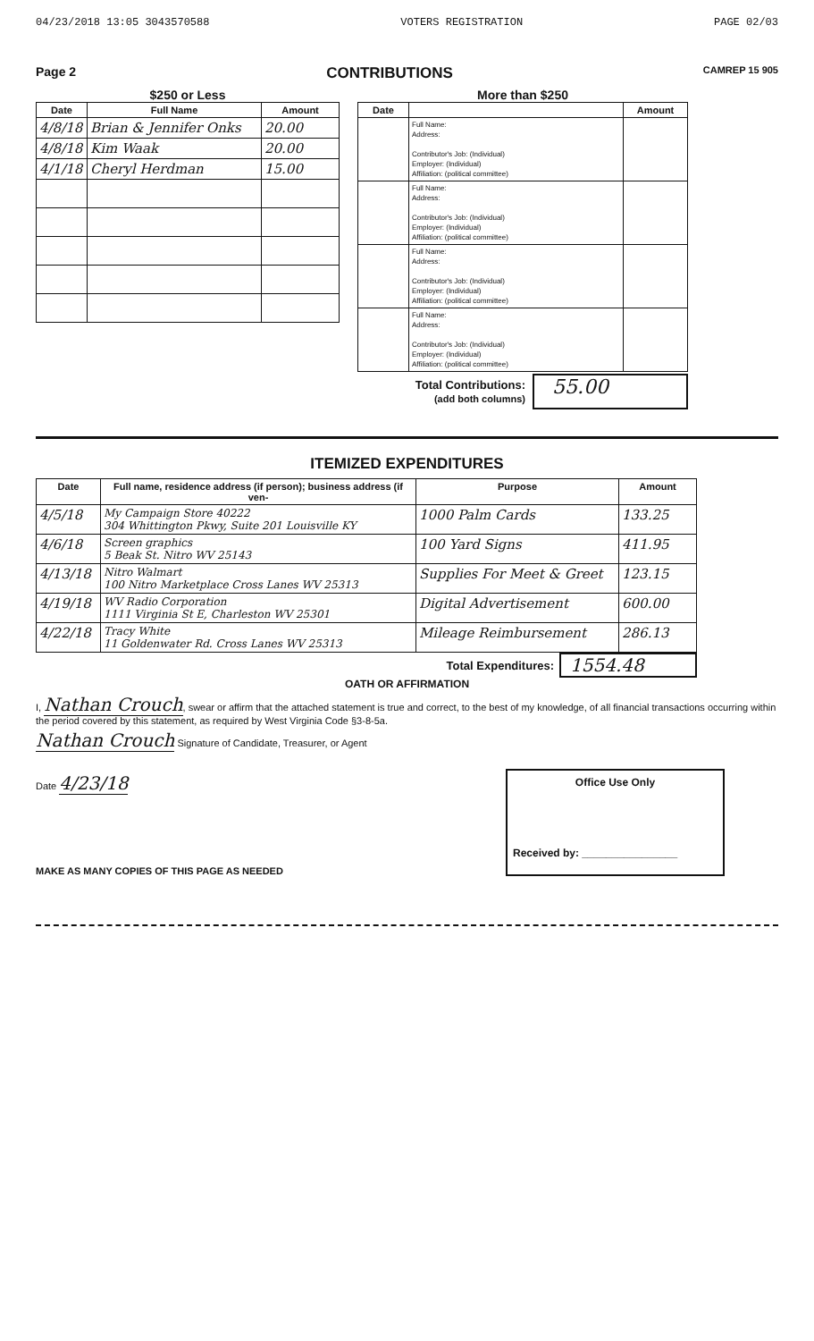04/23/2018 13:05 3043570588 VOTERS REGISTRATION PAGE 02/03
Page 2 CONTRIBUTIONS CAMREP 15 905
$250 or Less
| Date | Full Name | Amount |
| --- | --- | --- |
| 4/8/18 | Brian & Jennifer Onks | 20.00 |
| 4/8/18 | Kim Waak | 20.00 |
| 4/1/18 | Cheryl Herdman | 15.00 |
More than $250
| Date | | Amount |
| --- | --- | --- |
| | Full Name: Address: Contributor's Job: (Individual) Employer: (Individual) Affiliation: (political committee) | |
| | Full Name: Address: Contributor's Job: (Individual) Employer: (Individual) Affiliation: (political committee) | |
| | Full Name: Address: Contributor's Job: (Individual) Employer: (Individual) Affiliation: (political committee) | |
| | Full Name: Address: Contributor's Job: (Individual) Employer: (Individual) Affiliation: (political committee) | |
Total Contributions:
(add both columns)
55.00
ITEMIZED EXPENDITURES
| Date | Full name, residence address (if person); business address (if ven- | Purpose | Amount |
| --- | --- | --- | --- |
| 4/5/18 | My Campaign Store 40222 304 Whittington Pkwy, Suite 201 Louisville KY | 1000 Palm Cards | 133.25 |
| 4/6/18 | Screen graphics 5 Beak St. Nitro WV 25143 | 100 Yard Signs | 411.95 |
| 4/13/18 | Nitro Walmart 100 Nitro Marketplace Cross Lanes WV 25313 | Supplies For Meet & Greet | 123.15 |
| 4/19/18 | WV Radio Corporation 1111 Virginia St E, Charleston WV 25301 | Digital Advertisement | 600.00 |
| 4/22/18 | Tracy White 11 Goldenwater Rd. Cross Lanes WV 25313 | Mileage Reimbursement | 286.13 |
Total Expenditures: 1554.48
OATH OR AFFIRMATION
I, Nathan Crouch, swear or affirm that the attached statement is true and correct, to the best of my knowledge, of all financial transactions occurring within the period covered by this statement, as required by West Virginia Code §3-8-5a.
Nathan Crouch Signature of Candidate, Treasurer, or Agent
Date 4/23/18
MAKE AS MANY COPIES OF THIS PAGE AS NEEDED
Office Use Only
Received by: ________________